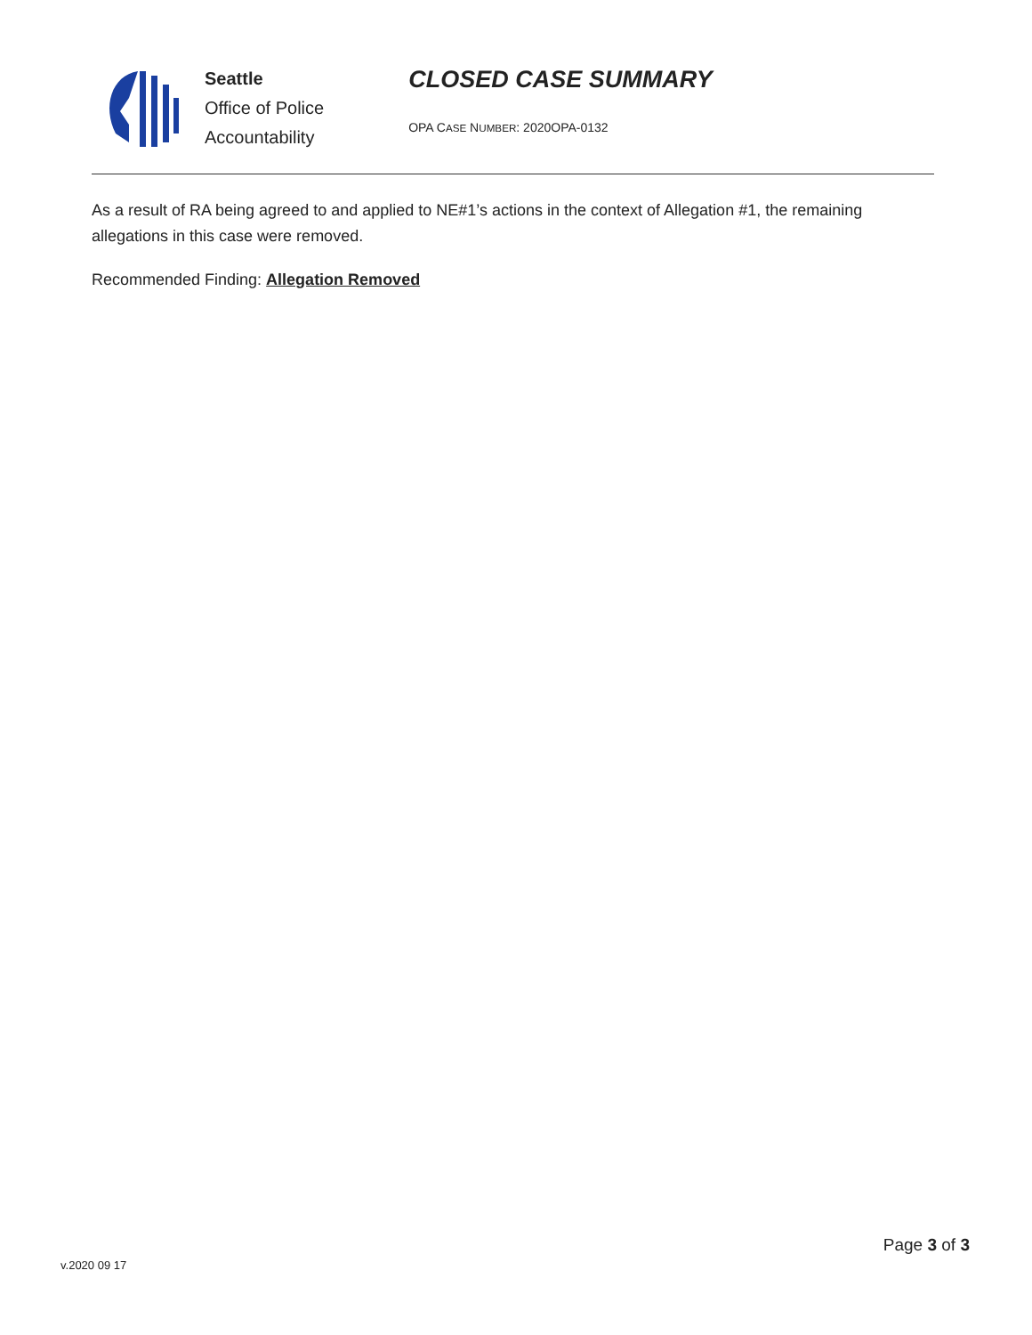Seattle
Office of Police
Accountability
CLOSED CASE SUMMARY
OPA CASE NUMBER: 2020OPA-0132
As a result of RA being agreed to and applied to NE#1’s actions in the context of Allegation #1, the remaining allegations in this case were removed.
Recommended Finding: Allegation Removed
Page 3 of 3
v.2020 09 17